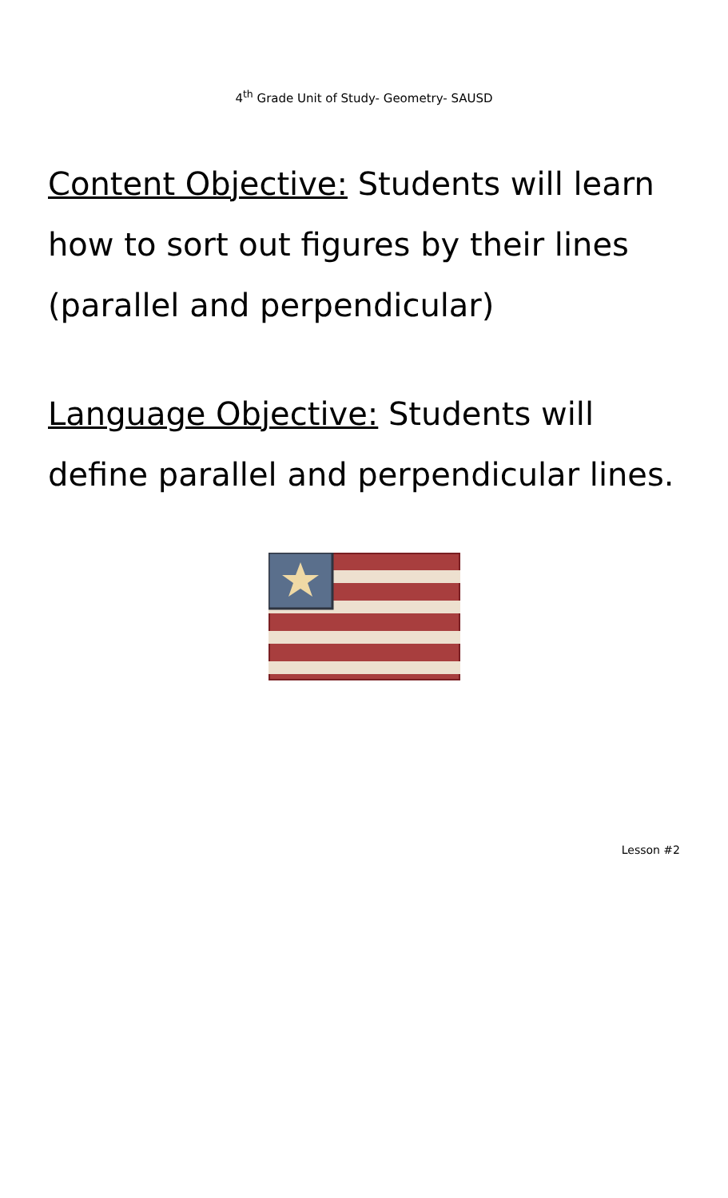4<sup>th</sup> Grade Unit of Study- Geometry- SAUSD
Content Objective: Students will learn how to sort out figures by their lines (parallel and perpendicular)
Language Objective: Students will define parallel and perpendicular lines.
Lesson #2